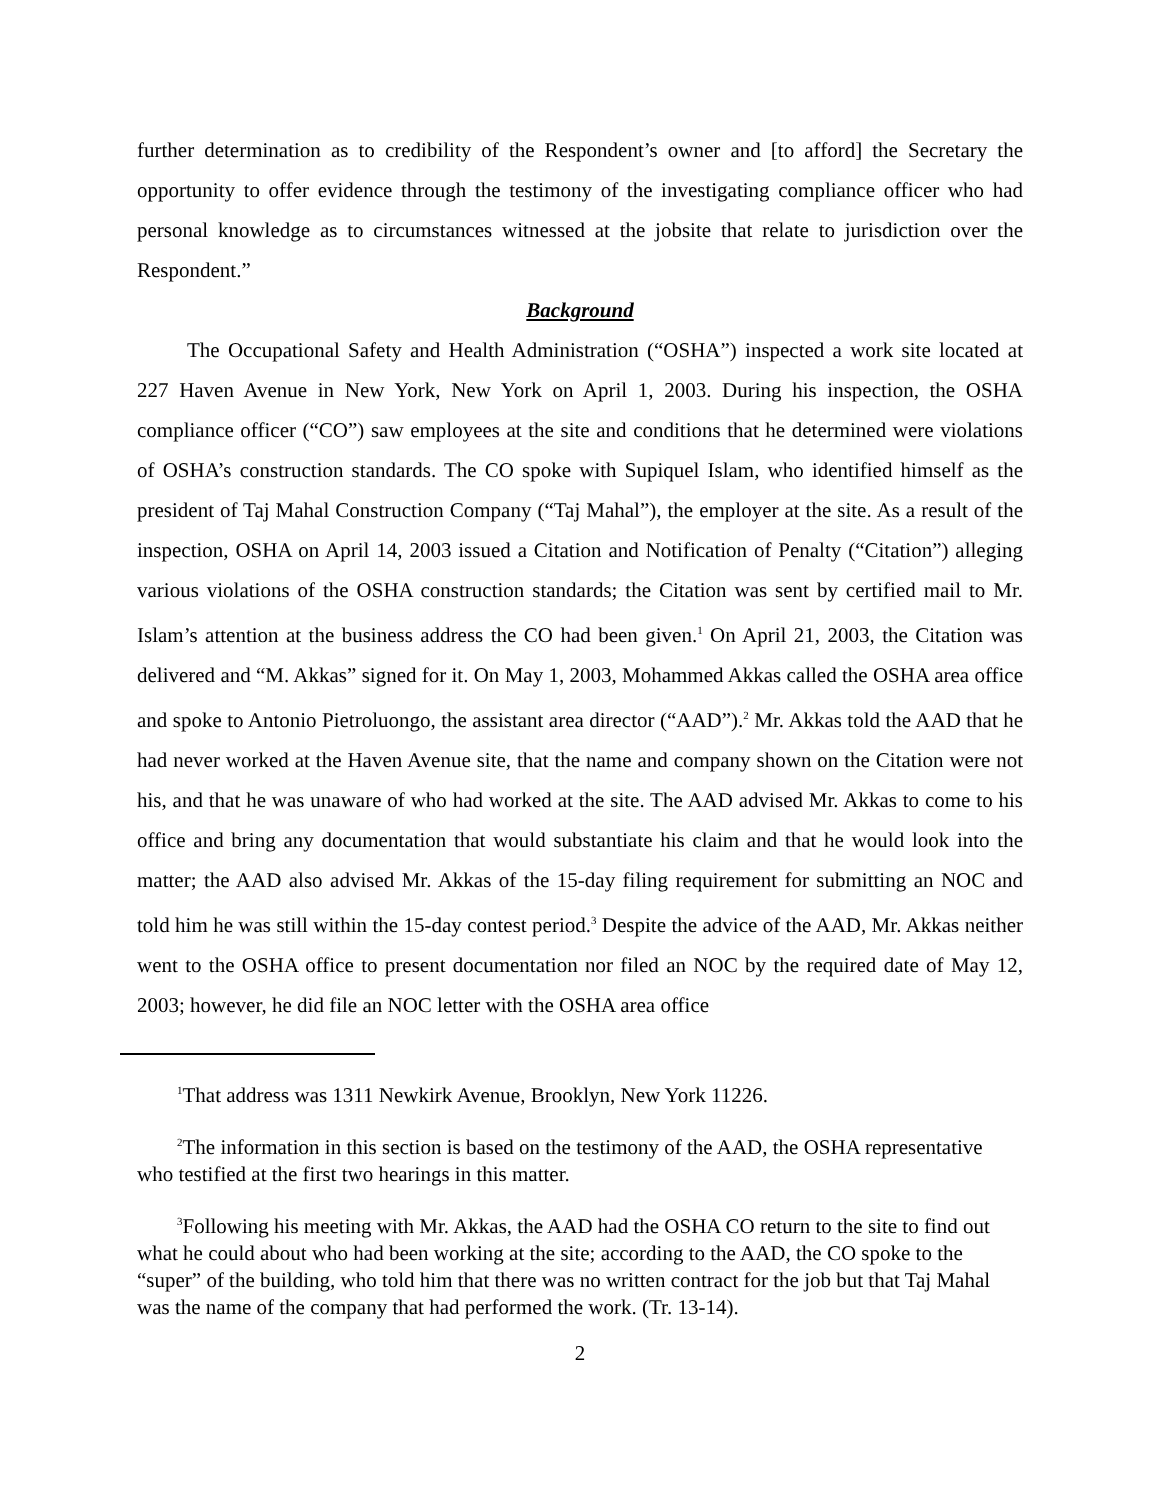further determination as to credibility of the Respondent’s owner and [to afford] the Secretary the opportunity to offer evidence through the testimony of the investigating compliance officer who had personal knowledge as to circumstances witnessed at the jobsite that relate to jurisdiction over the Respondent.”
Background
The Occupational Safety and Health Administration (“OSHA”) inspected a work site located at 227 Haven Avenue in New York, New York on April 1, 2003. During his inspection, the OSHA compliance officer (“CO”) saw employees at the site and conditions that he determined were violations of OSHA’s construction standards. The CO spoke with Supiquel Islam, who identified himself as the president of Taj Mahal Construction Company (“Taj Mahal”), the employer at the site. As a result of the inspection, OSHA on April 14, 2003 issued a Citation and Notification of Penalty (“Citation”) alleging various violations of the OSHA construction standards; the Citation was sent by certified mail to Mr. Islam’s attention at the business address the CO had been given.<sup>1</sup> On April 21, 2003, the Citation was delivered and “M. Akkas” signed for it. On May 1, 2003, Mohammed Akkas called the OSHA area office and spoke to Antonio Pietroluongo, the assistant area director (“AAD”).<sup>2</sup> Mr. Akkas told the AAD that he had never worked at the Haven Avenue site, that the name and company shown on the Citation were not his, and that he was unaware of who had worked at the site. The AAD advised Mr. Akkas to come to his office and bring any documentation that would substantiate his claim and that he would look into the matter; the AAD also advised Mr. Akkas of the 15-day filing requirement for submitting an NOC and told him he was still within the 15-day contest period.<sup>3</sup> Despite the advice of the AAD, Mr. Akkas neither went to the OSHA office to present documentation nor filed an NOC by the required date of May 12, 2003; however, he did file an NOC letter with the OSHA area office
<sup>1</sup> That address was 1311 Newkirk Avenue, Brooklyn, New York 11226.
<sup>2</sup> The information in this section is based on the testimony of the AAD, the OSHA representative who testified at the first two hearings in this matter.
<sup>3</sup> Following his meeting with Mr. Akkas, the AAD had the OSHA CO return to the site to find out what he could about who had been working at the site; according to the AAD, the CO spoke to the “super” of the building, who told him that there was no written contract for the job but that Taj Mahal was the name of the company that had performed the work. (Tr. 13-14).
2